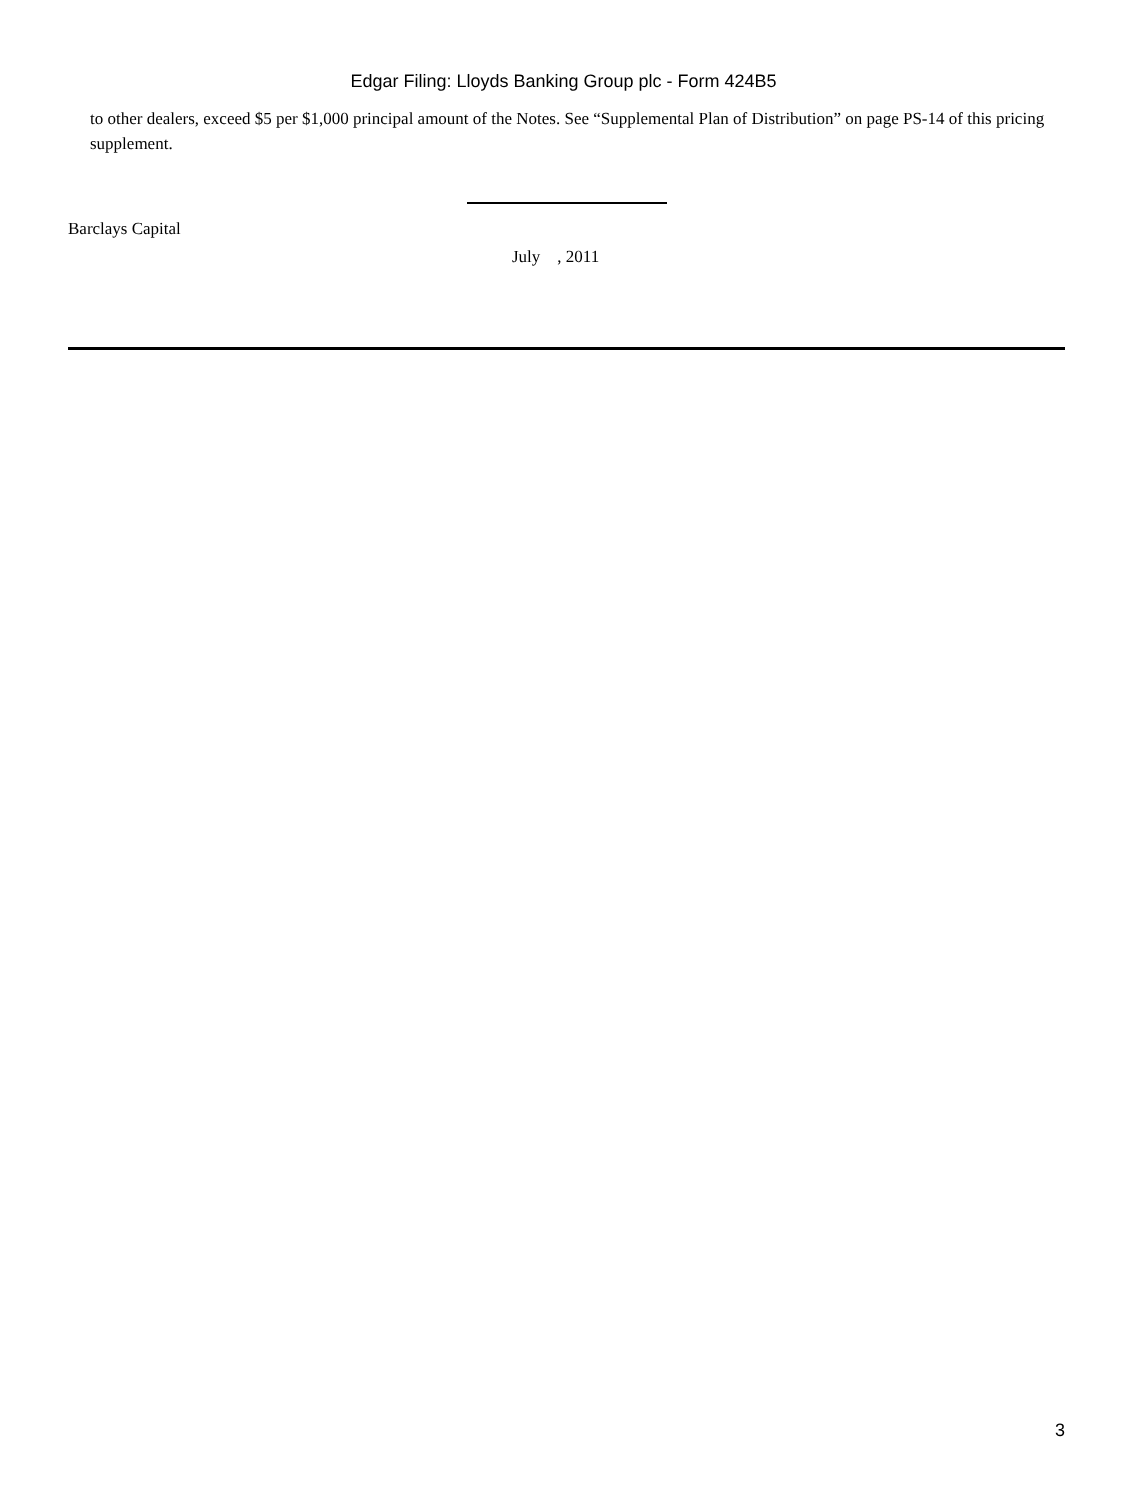Edgar Filing: Lloyds Banking Group plc - Form 424B5
to other dealers, exceed $5 per $1,000 principal amount of the Notes. See “Supplemental Plan of Distribution” on page PS-14 of this pricing supplement.
Barclays Capital
July , 2011
3